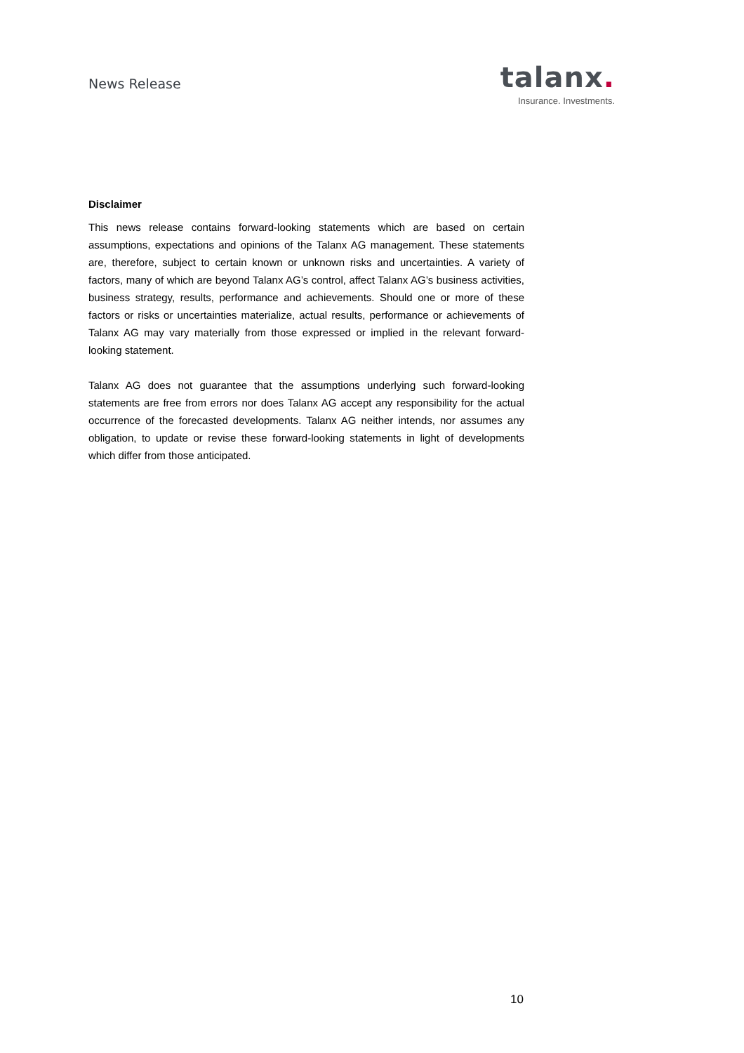News Release
talanx.
Insurance. Investments.
Disclaimer
This news release contains forward-looking statements which are based on certain assumptions, expectations and opinions of the Talanx AG management. These statements are, therefore, subject to certain known or unknown risks and uncertainties. A variety of factors, many of which are beyond Talanx AG’s control, affect Talanx AG’s business activities, business strategy, results, performance and achievements. Should one or more of these factors or risks or uncertainties materialize, actual results, performance or achievements of Talanx AG may vary materially from those expressed or implied in the relevant forward-looking statement.
Talanx AG does not guarantee that the assumptions underlying such forward-looking statements are free from errors nor does Talanx AG accept any responsibility for the actual occurrence of the forecasted developments. Talanx AG neither intends, nor assumes any obligation, to update or revise these forward-looking statements in light of developments which differ from those anticipated.
10